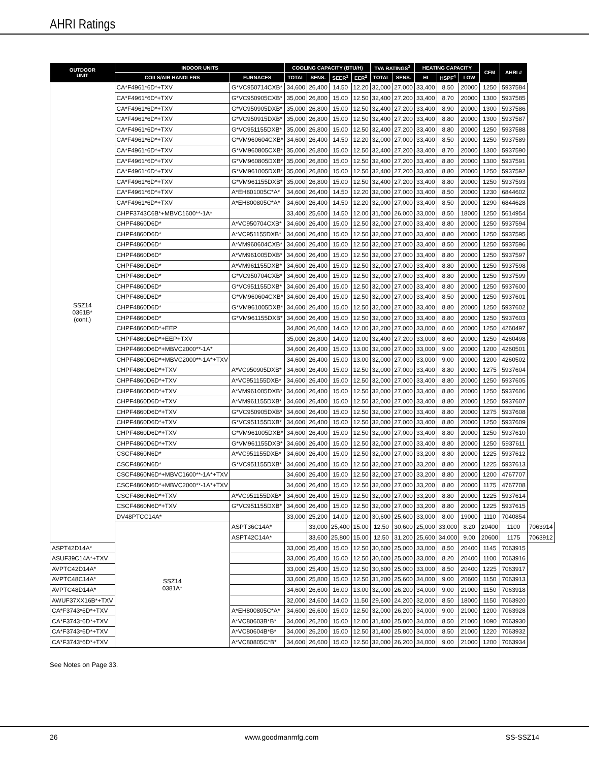AHRI Ratings
| OUTDOOR UNIT | INDOOR UNITS | | COOLING CAPACITY (BTU/H) | | | | TVA RATINGS<sup>3</sup> | | HEATING CAPACITY | | | CFM | AHRI # | |
| --- | --- | --- | --- | --- | --- | --- | --- | --- | --- | --- | --- | --- | --- | --- |
| | COILS/AIR HANDLERS | FURNACES | TOTAL | SENS. | SEER<sup>1</sup> | EER<sup>2</sup> | TOTAL | SENS. | HI | HSPF<sup>4</sup> | LOW | | | |
| SSZ14 0361B* (cont.) | CA*F4961*6D*+TXV | G*VC950714CXB* | 34,600 | 26,400 | 14.50 | 12.20 | 32,000 | 27,000 | 33,400 | 8.50 | 20000 | 1250 | 5937584 | |
| | CA*F4961*6D*+TXV | G*VC950905CXB* | 35,000 | 26,800 | 15.00 | 12.50 | 32,400 | 27,200 | 33,400 | 8.70 | 20000 | 1300 | 5937585 | |
| | CA*F4961*6D*+TXV | G*VC950905DXB* | 35,000 | 26,800 | 15.00 | 12.50 | 32,400 | 27,200 | 33,400 | 8.90 | 20000 | 1300 | 5937586 | |
| | CA*F4961*6D*+TXV | G*VC950915DXB* | 35,000 | 26,800 | 15.00 | 12.50 | 32,400 | 27,200 | 33,400 | 8.80 | 20000 | 1300 | 5937587 | |
| | CA*F4961*6D*+TXV | G*VC951155DXB* | 35,000 | 26,800 | 15.00 | 12.50 | 32,400 | 27,200 | 33,400 | 8.80 | 20000 | 1250 | 5937588 | |
| | CA*F4961*6D*+TXV | G*VM960604CXB* | 34,600 | 26,400 | 14.50 | 12.20 | 32,000 | 27,000 | 33,400 | 8.50 | 20000 | 1250 | 5937589 | |
| | CA*F4961*6D*+TXV | G*VM960805CXB* | 35,000 | 26,800 | 15.00 | 12.50 | 32,400 | 27,200 | 33,400 | 8.70 | 20000 | 1300 | 5937590 | |
| | CA*F4961*6D*+TXV | G*VM960805DXB* | 35,000 | 26,800 | 15.00 | 12.50 | 32,400 | 27,200 | 33,400 | 8.80 | 20000 | 1300 | 5937591 | |
| | CA*F4961*6D*+TXV | G*VM961005DXB* | 35,000 | 26,800 | 15.00 | 12.50 | 32,400 | 27,200 | 33,400 | 8.80 | 20000 | 1250 | 5937592 | |
| | CA*F4961*6D*+TXV | G*VM961155DXB* | 35,000 | 26,800 | 15.00 | 12.50 | 32,400 | 27,200 | 33,400 | 8.80 | 20000 | 1250 | 5937593 | |
| | CA*F4961*6D*+TXV | A*EH801005C*A* | 34,600 | 26,400 | 14.50 | 12.20 | 32,000 | 27,000 | 33,400 | 8.50 | 20000 | 1230 | 6844602 | |
| | CA*F4961*6D*+TXV | A*EH800805C*A* | 34,600 | 26,400 | 14.50 | 12.20 | 32,000 | 27,000 | 33,400 | 8.50 | 20000 | 1290 | 6844628 | |
| | CHPF3743C6B*+MBVC1600**-1A* | | 33,400 | 25,600 | 14.50 | 12.00 | 31,000 | 26,000 | 33,000 | 8.50 | 18000 | 1250 | 5614954 | |
| | CHPF4860D6D* | A*VC950704CXB* | 34,600 | 26,400 | 15.00 | 12.50 | 32,000 | 27,000 | 33,400 | 8.80 | 20000 | 1250 | 5937594 | |
| | CHPF4860D6D* | A*VC951155DXB* | 34,600 | 26,400 | 15.00 | 12.50 | 32,000 | 27,000 | 33,400 | 8.80 | 20000 | 1250 | 5937595 | |
| | CHPF4860D6D* | A*VM960604CXB* | 34,600 | 26,400 | 15.00 | 12.50 | 32,000 | 27,000 | 33,400 | 8.50 | 20000 | 1250 | 5937596 | |
| | CHPF4860D6D* | A*VM961005DXB* | 34,600 | 26,400 | 15.00 | 12.50 | 32,000 | 27,000 | 33,400 | 8.80 | 20000 | 1250 | 5937597 | |
| | CHPF4860D6D* | A*VM961155DXB* | 34,600 | 26,400 | 15.00 | 12.50 | 32,000 | 27,000 | 33,400 | 8.80 | 20000 | 1250 | 5937598 | |
| | CHPF4860D6D* | G*VC950704CXB* | 34,600 | 26,400 | 15.00 | 12.50 | 32,000 | 27,000 | 33,400 | 8.80 | 20000 | 1250 | 5937599 | |
| | CHPF4860D6D* | G*VC951155DXB* | 34,600 | 26,400 | 15.00 | 12.50 | 32,000 | 27,000 | 33,400 | 8.80 | 20000 | 1250 | 5937600 | |
| | CHPF4860D6D* | G*VM960604CXB* | 34,600 | 26,400 | 15.00 | 12.50 | 32,000 | 27,000 | 33,400 | 8.50 | 20000 | 1250 | 5937601 | |
| | CHPF4860D6D* | G*VM961005DXB* | 34,600 | 26,400 | 15.00 | 12.50 | 32,000 | 27,000 | 33,400 | 8.80 | 20000 | 1250 | 5937602 | |
| | CHPF4860D6D* | G*VM961155DXB* | 34,600 | 26,400 | 15.00 | 12.50 | 32,000 | 27,000 | 33,400 | 8.80 | 20000 | 1250 | 5937603 | |
| | CHPF4860D6D*+EEP | | 34,800 | 26,600 | 14.00 | 12.00 | 32,200 | 27,000 | 33,000 | 8.60 | 20000 | 1250 | 4260497 | |
| | CHPF4860D6D*+EEP+TXV | | 35,000 | 26,800 | 14.00 | 12.00 | 32,400 | 27,200 | 33,000 | 8.60 | 20000 | 1250 | 4260498 | |
| | CHPF4860D6D*+MBVC2000**-1A* | | 34,600 | 26,400 | 15.00 | 13.00 | 32,000 | 27,000 | 33,000 | 9.00 | 20000 | 1200 | 4260501 | |
| | CHPF4860D6D*+MBVC2000**-1A*+TXV | | 34,600 | 26,400 | 15.00 | 13.00 | 32,000 | 27,000 | 33,000 | 9.00 | 20000 | 1200 | 4260502 | |
| | CHPF4860D6D*+TXV | A*VC950905DXB* | 34,600 | 26,400 | 15.00 | 12.50 | 32,000 | 27,000 | 33,400 | 8.80 | 20000 | 1275 | 5937604 | |
| | CHPF4860D6D*+TXV | A*VC951155DXB* | 34,600 | 26,400 | 15.00 | 12.50 | 32,000 | 27,000 | 33,400 | 8.80 | 20000 | 1250 | 5937605 | |
| | CHPF4860D6D*+TXV | A*VM961005DXB* | 34,600 | 26,400 | 15.00 | 12.50 | 32,000 | 27,000 | 33,400 | 8.80 | 20000 | 1250 | 5937606 | |
| | CHPF4860D6D*+TXV | A*VM961155DXB* | 34,600 | 26,400 | 15.00 | 12.50 | 32,000 | 27,000 | 33,400 | 8.80 | 20000 | 1250 | 5937607 | |
| | CHPF4860D6D*+TXV | G*VC950905DXB* | 34,600 | 26,400 | 15.00 | 12.50 | 32,000 | 27,000 | 33,400 | 8.80 | 20000 | 1275 | 5937608 | |
| | CHPF4860D6D*+TXV | G*VC951155DXB* | 34,600 | 26,400 | 15.00 | 12.50 | 32,000 | 27,000 | 33,400 | 8.80 | 20000 | 1250 | 5937609 | |
| | CHPF4860D6D*+TXV | G*VM961005DXB* | 34,600 | 26,400 | 15.00 | 12.50 | 32,000 | 27,000 | 33,400 | 8.80 | 20000 | 1250 | 5937610 | |
| | CHPF4860D6D*+TXV | G*VM961155DXB* | 34,600 | 26,400 | 15.00 | 12.50 | 32,000 | 27,000 | 33,400 | 8.80 | 20000 | 1250 | 5937611 | |
| | CSCF4860N6D* | A*VC951155DXB* | 34,600 | 26,400 | 15.00 | 12.50 | 32,000 | 27,000 | 33,200 | 8.80 | 20000 | 1225 | 5937612 | |
| | CSCF4860N6D* | G*VC951155DXB* | 34,600 | 26,400 | 15.00 | 12.50 | 32,000 | 27,000 | 33,200 | 8.80 | 20000 | 1225 | 5937613 | |
| | CSCF4860N6D*+MBVC1600**-1A*+TXV | | 34,600 | 26,400 | 15.00 | 12.50 | 32,000 | 27,000 | 33,200 | 8.80 | 20000 | 1200 | 4767707 | |
| | CSCF4860N6D*+MBVC2000**-1A*+TXV | | 34,600 | 26,400 | 15.00 | 12.50 | 32,000 | 27,000 | 33,200 | 8.80 | 20000 | 1175 | 4767708 | |
| | CSCF4860N6D*+TXV | A*VC951155DXB* | 34,600 | 26,400 | 15.00 | 12.50 | 32,000 | 27,000 | 33,200 | 8.80 | 20000 | 1225 | 5937614 | |
| | CSCF4860N6D*+TXV | G*VC951155DXB* | 34,600 | 26,400 | 15.00 | 12.50 | 32,000 | 27,000 | 33,200 | 8.80 | 20000 | 1225 | 5937615 | |
| | DV48PTCC14A* | | 33,000 | 25,200 | 14.00 | 12.00 | 30,600 | 25,600 | 33,000 | 8.00 | 19000 | 1110 | 7040854 | |
| | SSZ14 0381A* | ASPT36C14A* | | 33,000 | 25,400 | 15.00 | 12.50 | 30,600 | 25,000 | 33,000 | 8.20 | 20400 | 1100 | 7063914 |
| | | ASPT42C14A* | | 33,600 | 25,800 | 15.00 | 12.50 | 31,200 | 25,600 | 34,000 | 9.00 | 20600 | 1175 | 7063912 |
| ASPT42D14A* | | | 33,000 | 25,400 | 15.00 | 12.50 | 30,600 | 25,000 | 33,000 | 8.50 | 20400 | 1145 | 7063915 | |
| ASUF39C14A*+TXV | | | 33,000 | 25,400 | 15.00 | 12.50 | 30,600 | 25,000 | 33,000 | 8.20 | 20400 | 1100 | 7063916 | |
| AVPTC42D14A* | | | 33,000 | 25,400 | 15.00 | 12.50 | 30,600 | 25,000 | 33,000 | 8.50 | 20400 | 1225 | 7063917 | |
| AVPTC48C14A* | | | 33,600 | 25,800 | 15.00 | 12.50 | 31,200 | 25,600 | 34,000 | 9.00 | 20600 | 1150 | 7063913 | |
| AVPTC48D14A* | | | 34,600 | 26,600 | 16.00 | 13.00 | 32,000 | 26,200 | 34,000 | 9.00 | 21000 | 1150 | 7063918 | |
| AWUF37XX16B*+TXV | | | 32,000 | 24,600 | 14.00 | 11.50 | 29,600 | 24,200 | 32,000 | 8.50 | 18000 | 1150 | 7063920 | |
| CA*F3743*6D*+TXV | | A*EH800805C*A* | 34,600 | 26,600 | 15.00 | 12.50 | 32,000 | 26,200 | 34,000 | 9.00 | 21000 | 1200 | 7063928 | |
| CA*F3743*6D*+TXV | | A*VC80603B*B* | 34,000 | 26,200 | 15.00 | 12.00 | 31,400 | 25,800 | 34,000 | 8.50 | 21000 | 1090 | 7063930 | |
| CA*F3743*6D*+TXV | | A*VC80604B*B* | 34,000 | 26,200 | 15.00 | 12.50 | 31,400 | 25,800 | 34,000 | 8.50 | 21000 | 1220 | 7063932 | |
| CA*F3743*6D*+TXV | | A*VC80805C*B* | 34,600 | 26,600 | 15.00 | 12.50 | 32,000 | 26,200 | 34,000 | 9.00 | 21000 | 1200 | 7063934 | |
See Notes on Page 33.
26 www.goodmanmfg.com SS-SSZ14